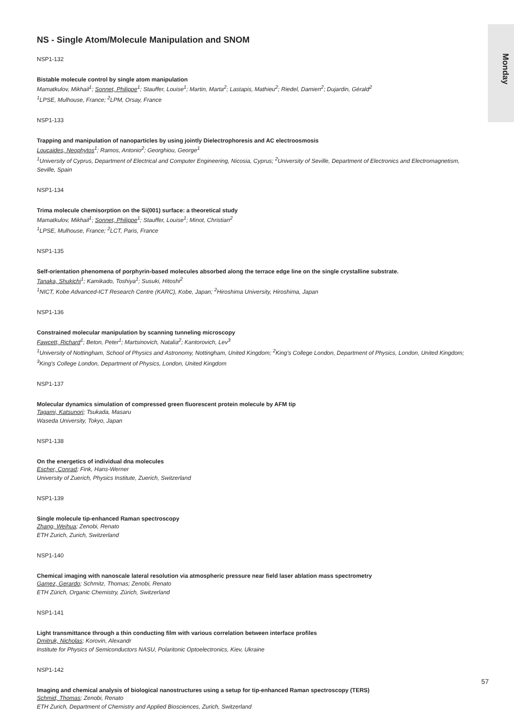Monday
NS - Single Atom/Molecule Manipulation and SNOM
NSP1-132
Bistable molecule control by single atom manipulation
Mamatkulov, Mikhail<sup>1</sup>; Sonnet, Philippe<sup>1</sup>; Stauffer, Louise<sup>1</sup>; Martin, Marta<sup>2</sup>; Lastapis, Mathieu<sup>2</sup>; Riedel, Damien<sup>2</sup>; Dujardin, Gérald<sup>2</sup>
<sup>1</sup> LPSE, Mulhouse, France; <sup>2</sup>LPM, Orsay, France
NSP1-133
Trapping and manipulation of nanoparticles by using jointly Dielectrophoresis and AC electroosmosis
Loucaides, Neophytos<sup>1</sup>; Ramos, Antonio<sup>2</sup>; Georghiou, George<sup>1</sup>
<sup>1</sup> University of Cyprus, Department of Electrical and Computer Engineering, Nicosia, Cyprus; <sup>2</sup>University of Seville, Department of Electronics and Electromagnetism, Seville, Spain
NSP1-134
Trima molecule chemisorption on the Si(001) surface: a theoretical study
Mamatkulov, Mikhail<sup>1</sup>; Sonnet, Philippe<sup>1</sup>; Stauffer, Louise<sup>1</sup>; Minot, Christian<sup>2</sup>
<sup>1</sup> LPSE, Mulhouse, France; <sup>2</sup>LCT, Paris, France
NSP1-135
Self-orientation phenomena of porphyrin-based molecules absorbed along the terrace edge line on the single crystalline substrate.
Tanaka, Shukichi<sup>1</sup>; Kamikado, Toshiya<sup>1</sup>; Susuki, Hitoshi<sup>2</sup>
<sup>1</sup> NICT, Kobe Advanced-ICT Research Centre (KARC), Kobe, Japan; <sup>2</sup>Hiroshima University, Hiroshima, Japan
NSP1-136
Constrained molecular manipulation by scanning tunneling microscopy
Fawcett, Richard<sup>1</sup>; Beton, Peter<sup>1</sup>; Martsinovich, Natalia<sup>2</sup>; Kantorovich, Lev<sup>3</sup>
<sup>1</sup> University of Nottingham, School of Physics and Astronomy, Nottingham, United Kingdom; <sup>2</sup>King's College London, Department of Physics, London, United Kingdom; <sup>3</sup>King's College London, Department of Physics, London, United Kingdom
NSP1-137
Molecular dynamics simulation of compressed green fluorescent protein molecule by AFM tip
Tagami, Katsunori; Tsukada, Masaru
Waseda University, Tokyo, Japan
NSP1-138
On the energetics of individual dna molecules
Escher, Conrad; Fink, Hans-Werner
University of Zuerich, Physics Institute, Zuerich, Switzerland
NSP1-139
Single molecule tip-enhanced Raman spectroscopy
Zhang, Weihua; Zenobi, Renato
ETH Zurich, Zurich, Switzerland
NSP1-140
Chemical imaging with nanoscale lateral resolution via atmospheric pressure near field laser ablation mass spectrometry
Gamez, Gerardo; Schmitz, Thomas; Zenobi, Renato
ETH Zürich, Organic Chemistry, Zürich, Switzerland
NSP1-141
Light transmittance through a thin conducting film with various correlation between interface profiles
Dmitruk, Nicholas; Korovin, Alexandr
Institute for Physics of Semiconductors NASU, Polaritonic Optoelectronics, Kiev, Ukraine
NSP1-142
Imaging and chemical analysis of biological nanostructures using a setup for tip-enhanced Raman spectroscopy (TERS)
Schmid, Thomas; Zenobi, Renato
ETH Zurich, Department of Chemistry and Applied Biosciences, Zurich, Switzerland
57